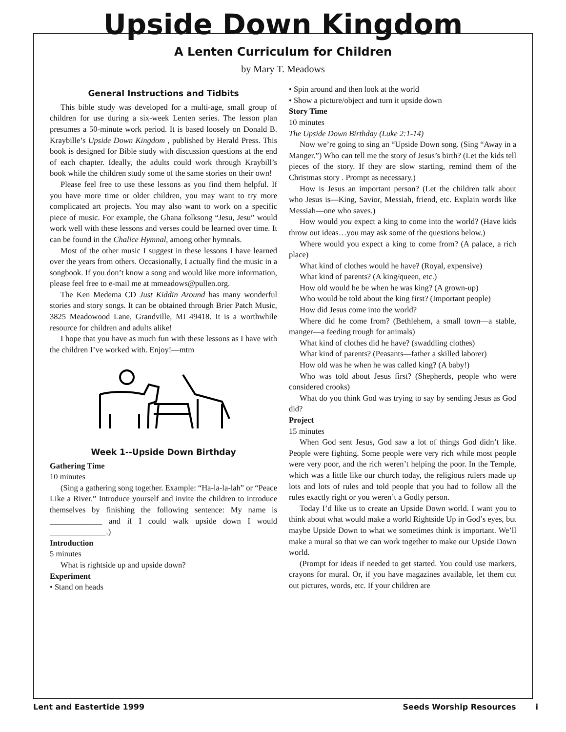Upside Down Kingdom
A Lenten Curriculum for Children
by Mary T. Meadows
General Instructions and Tidbits
This bible study was developed for a multi-age, small group of children for use during a six-week Lenten series. The lesson plan presumes a 50-minute work period. It is based loosely on Donald B. Kraybille’s Upside Down Kingdom , published by Herald Press. This book is designed for Bible study with discussion questions at the end of each chapter. Ideally, the adults could work through Kraybill’s book while the children study some of the same stories on their own!
Please feel free to use these lessons as you find them helpful. If you have more time or older children, you may want to try more complicated art projects. You may also want to work on a specific piece of music. For example, the Ghana folksong “Jesu, Jesu” would work well with these lessons and verses could be learned over time. It can be found in the Chalice Hymnal, among other hymnals.
Most of the other music I suggest in these lessons I have learned over the years from others. Occasionally, I actually find the music in a songbook. If you don’t know a song and would like more information, please feel free to e-mail me at mmeadows@pullen.org.
The Ken Medema CD Just Kiddin Around has many wonderful stories and story songs. It can be obtained through Brier Patch Music, 3825 Meadowood Lane, Grandville, MI 49418. It is a worthwhile resource for children and adults alike!
I hope that you have as much fun with these lessons as I have with the children I’ve worked with. Enjoy!—mtm
Week 1--Upside Down Birthday
Gathering Time
10 minutes
(Sing a gathering song together. Example: “Ha-la-la-lah” or “Peace Like a River.” Introduce yourself and invite the children to introduce themselves by finishing the following sentence: My name is _____________ and if I could walk upside down I would ______________.)
Introduction
5 minutes
What is rightside up and upside down?
Experiment
• Stand on heads
• Spin around and then look at the world
• Show a picture/object and turn it upside down
Story Time
10 minutes
The Upside Down Birthday (Luke 2:1-14)
Now we’re going to sing an “Upside Down song. (Sing “Away in a Manger.”) Who can tell me the story of Jesus’s birth? (Let the kids tell pieces of the story. If they are slow starting, remind them of the Christmas story . Prompt as necessary.)
How is Jesus an important person? (Let the children talk about who Jesus is—King, Savior, Messiah, friend, etc. Explain words like Messiah—one who saves.)
How would you expect a king to come into the world? (Have kids throw out ideas…you may ask some of the questions below.)
Where would you expect a king to come from? (A palace, a rich place)
What kind of clothes would he have? (Royal, expensive)
What kind of parents? (A king/queen, etc.)
How old would he be when he was king? (A grown-up)
Who would be told about the king first? (Important people)
How did Jesus come into the world?
Where did he come from? (Bethlehem, a small town—a stable, manger—a feeding trough for animals)
What kind of clothes did he have? (swaddling clothes)
What kind of parents? (Peasants—father a skilled laborer)
How old was he when he was called king? (A baby!)
Who was told about Jesus first? (Shepherds, people who were considered crooks)
What do you think God was trying to say by sending Jesus as God did?
Project
15 minutes
When God sent Jesus, God saw a lot of things God didn’t like. People were fighting. Some people were very rich while most people were very poor, and the rich weren’t helping the poor. In the Temple, which was a little like our church today, the religious rulers made up lots and lots of rules and told people that you had to follow all the rules exactly right or you weren’t a Godly person.
Today I’d like us to create an Upside Down world. I want you to think about what would make a world Rightside Up in God’s eyes, but maybe Upside Down to what we sometimes think is important. We’ll make a mural so that we can work together to make our Upside Down world.
(Prompt for ideas if needed to get started. You could use markers, crayons for mural. Or, if you have magazines available, let them cut out pictures, words, etc. If your children are
Lent and Eastertide 1999 Seeds Worship Resources i